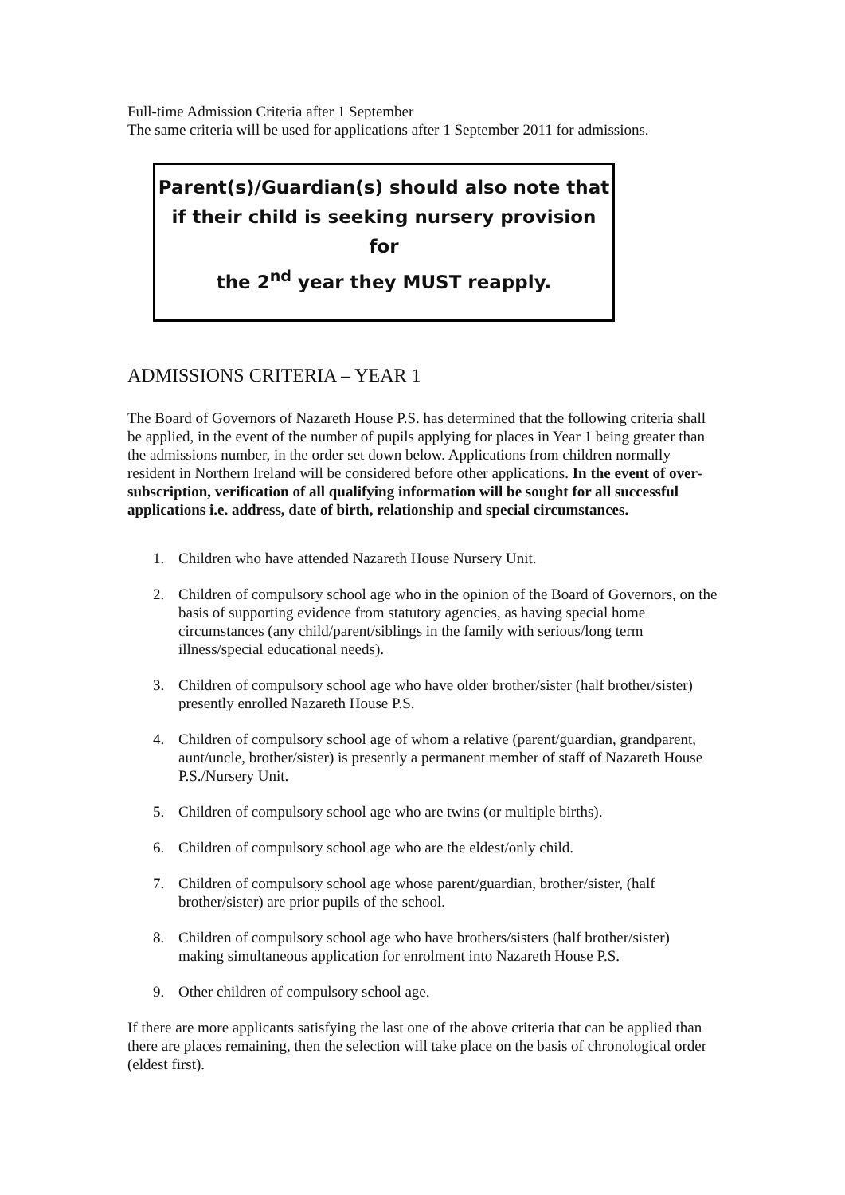Full-time Admission Criteria after 1 September
The same criteria will be used for applications after 1 September 2011 for admissions.
Parent(s)/Guardian(s) should also note that
if their child is seeking nursery provision for
the 2<sup>nd</sup> year they MUST reapply.
ADMISSIONS CRITERIA – YEAR 1
The Board of Governors of Nazareth House P.S. has determined that the following criteria shall be applied, in the event of the number of pupils applying for places in Year 1 being greater than the admissions number, in the order set down below. Applications from children normally resident in Northern Ireland will be considered before other applications. In the event of over-subscription, verification of all qualifying information will be sought for all successful applications i.e. address, date of birth, relationship and special circumstances.
1. Children who have attended Nazareth House Nursery Unit.
2. Children of compulsory school age who in the opinion of the Board of Governors, on the basis of supporting evidence from statutory agencies, as having special home circumstances (any child/parent/siblings in the family with serious/long term illness/special educational needs).
3. Children of compulsory school age who have older brother/sister (half brother/sister) presently enrolled Nazareth House P.S.
4. Children of compulsory school age of whom a relative (parent/guardian, grandparent, aunt/uncle, brother/sister) is presently a permanent member of staff of Nazareth House P.S./Nursery Unit.
5. Children of compulsory school age who are twins (or multiple births).
6. Children of compulsory school age who are the eldest/only child.
7. Children of compulsory school age whose parent/guardian, brother/sister, (half brother/sister) are prior pupils of the school.
8. Children of compulsory school age who have brothers/sisters (half brother/sister) making simultaneous application for enrolment into Nazareth House P.S.
9. Other children of compulsory school age.
If there are more applicants satisfying the last one of the above criteria that can be applied than there are places remaining, then the selection will take place on the basis of chronological order (eldest first).